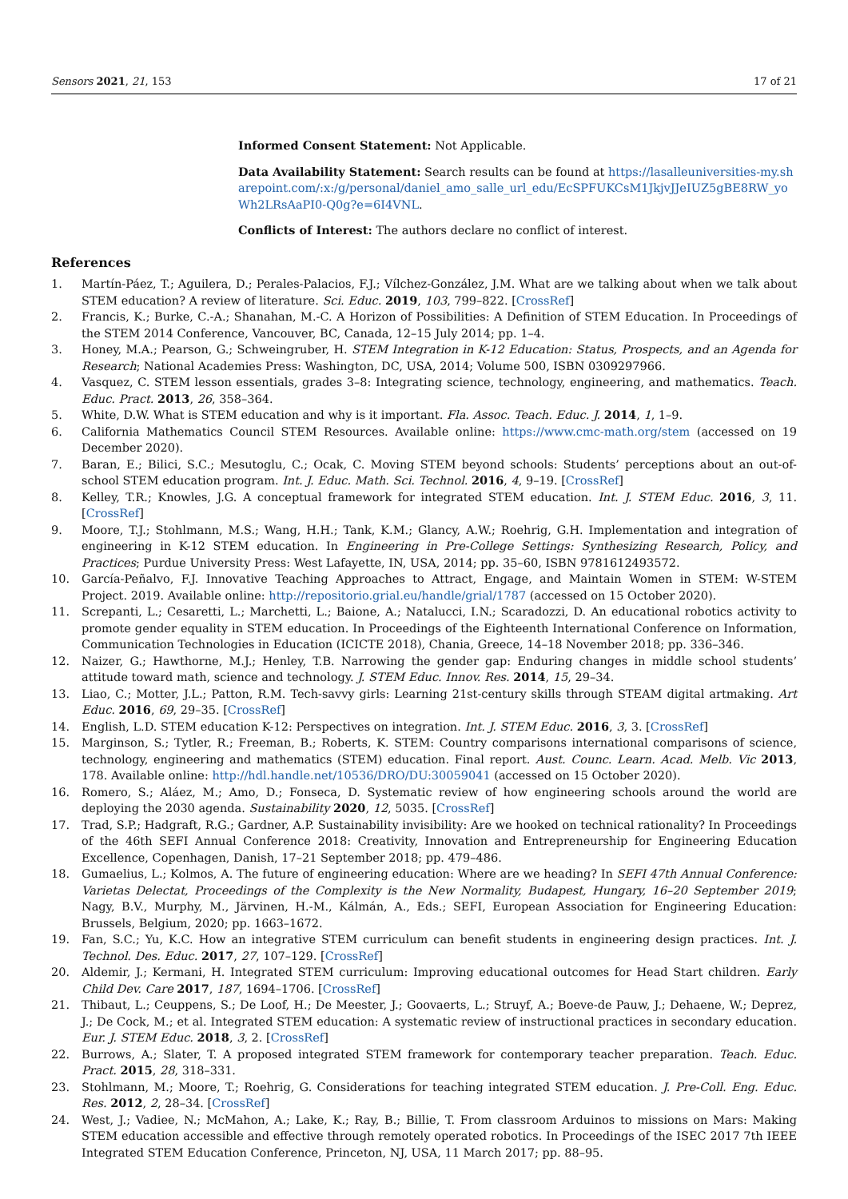Sensors 2021, 21, 153 17 of 21
Informed Consent Statement: Not Applicable.
Data Availability Statement: Search results can be found at https://lasalleuniversities-my.sharepoint.com/:x:/g/personal/daniel_amo_salle_url_edu/EcSPFUKCsM1JkjvJJeIUZ5gBE8RW_yoWh2LRsAaPI0-Q0g?e=6I4VNL.
Conflicts of Interest: The authors declare no conflict of interest.
References
1. Martín-Páez, T.; Aguilera, D.; Perales-Palacios, F.J.; Vílchez-González, J.M. What are we talking about when we talk about STEM education? A review of literature. Sci. Educ. 2019, 103, 799–822. [CrossRef]
2. Francis, K.; Burke, C.-A.; Shanahan, M.-C. A Horizon of Possibilities: A Definition of STEM Education. In Proceedings of the STEM 2014 Conference, Vancouver, BC, Canada, 12–15 July 2014; pp. 1–4.
3. Honey, M.A.; Pearson, G.; Schweingruber, H. STEM Integration in K-12 Education: Status, Prospects, and an Agenda for Research; National Academies Press: Washington, DC, USA, 2014; Volume 500, ISBN 0309297966.
4. Vasquez, C. STEM lesson essentials, grades 3–8: Integrating science, technology, engineering, and mathematics. Teach. Educ. Pract. 2013, 26, 358–364.
5. White, D.W. What is STEM education and why is it important. Fla. Assoc. Teach. Educ. J. 2014, 1, 1–9.
6. California Mathematics Council STEM Resources. Available online: https://www.cmc-math.org/stem (accessed on 19 December 2020).
7. Baran, E.; Bilici, S.C.; Mesutoglu, C.; Ocak, C. Moving STEM beyond schools: Students’ perceptions about an out-of-school STEM education program. Int. J. Educ. Math. Sci. Technol. 2016, 4, 9–19. [CrossRef]
8. Kelley, T.R.; Knowles, J.G. A conceptual framework for integrated STEM education. Int. J. STEM Educ. 2016, 3, 11. [CrossRef]
9. Moore, T.J.; Stohlmann, M.S.; Wang, H.H.; Tank, K.M.; Glancy, A.W.; Roehrig, G.H. Implementation and integration of engineering in K-12 STEM education. In Engineering in Pre-College Settings: Synthesizing Research, Policy, and Practices; Purdue University Press: West Lafayette, IN, USA, 2014; pp. 35–60, ISBN 9781612493572.
10. García-Peñalvo, F.J. Innovative Teaching Approaches to Attract, Engage, and Maintain Women in STEM: W-STEM Project. 2019. Available online: http://repositorio.grial.eu/handle/grial/1787 (accessed on 15 October 2020).
11. Screpanti, L.; Cesaretti, L.; Marchetti, L.; Baione, A.; Natalucci, I.N.; Scaradozzi, D. An educational robotics activity to promote gender equality in STEM education. In Proceedings of the Eighteenth International Conference on Information, Communication Technologies in Education (ICICTE 2018), Chania, Greece, 14–18 November 2018; pp. 336–346.
12. Naizer, G.; Hawthorne, M.J.; Henley, T.B. Narrowing the gender gap: Enduring changes in middle school students’ attitude toward math, science and technology. J. STEM Educ. Innov. Res. 2014, 15, 29–34.
13. Liao, C.; Motter, J.L.; Patton, R.M. Tech-savvy girls: Learning 21st-century skills through STEAM digital artmaking. Art Educ. 2016, 69, 29–35. [CrossRef]
14. English, L.D. STEM education K-12: Perspectives on integration. Int. J. STEM Educ. 2016, 3, 3. [CrossRef]
15. Marginson, S.; Tytler, R.; Freeman, B.; Roberts, K. STEM: Country comparisons international comparisons of science, technology, engineering and mathematics (STEM) education. Final report. Aust. Counc. Learn. Acad. Melb. Vic 2013, 178. Available online: http://hdl.handle.net/10536/DRO/DU:30059041 (accessed on 15 October 2020).
16. Romero, S.; Aláez, M.; Amo, D.; Fonseca, D. Systematic review of how engineering schools around the world are deploying the 2030 agenda. Sustainability 2020, 12, 5035. [CrossRef]
17. Trad, S.P.; Hadgraft, R.G.; Gardner, A.P. Sustainability invisibility: Are we hooked on technical rationality? In Proceedings of the 46th SEFI Annual Conference 2018: Creativity, Innovation and Entrepreneurship for Engineering Education Excellence, Copenhagen, Danish, 17–21 September 2018; pp. 479–486.
18. Gumaelius, L.; Kolmos, A. The future of engineering education: Where are we heading? In SEFI 47th Annual Conference: Varietas Delectat, Proceedings of the Complexity is the New Normality, Budapest, Hungary, 16–20 September 2019; Nagy, B.V., Murphy, M., Järvinen, H.-M., Kálmán, A., Eds.; SEFI, European Association for Engineering Education: Brussels, Belgium, 2020; pp. 1663–1672.
19. Fan, S.C.; Yu, K.C. How an integrative STEM curriculum can benefit students in engineering design practices. Int. J. Technol. Des. Educ. 2017, 27, 107–129. [CrossRef]
20. Aldemir, J.; Kermani, H. Integrated STEM curriculum: Improving educational outcomes for Head Start children. Early Child Dev. Care 2017, 187, 1694–1706. [CrossRef]
21. Thibaut, L.; Ceuppens, S.; De Loof, H.; De Meester, J.; Goovaerts, L.; Struyf, A.; Boeve-de Pauw, J.; Dehaene, W.; Deprez, J.; De Cock, M.; et al. Integrated STEM education: A systematic review of instructional practices in secondary education. Eur. J. STEM Educ. 2018, 3, 2. [CrossRef]
22. Burrows, A.; Slater, T. A proposed integrated STEM framework for contemporary teacher preparation. Teach. Educ. Pract. 2015, 28, 318–331.
23. Stohlmann, M.; Moore, T.; Roehrig, G. Considerations for teaching integrated STEM education. J. Pre-Coll. Eng. Educ. Res. 2012, 2, 28–34. [CrossRef]
24. West, J.; Vadiee, N.; McMahon, A.; Lake, K.; Ray, B.; Billie, T. From classroom Arduinos to missions on Mars: Making STEM education accessible and effective through remotely operated robotics. In Proceedings of the ISEC 2017 7th IEEE Integrated STEM Education Conference, Princeton, NJ, USA, 11 March 2017; pp. 88–95.